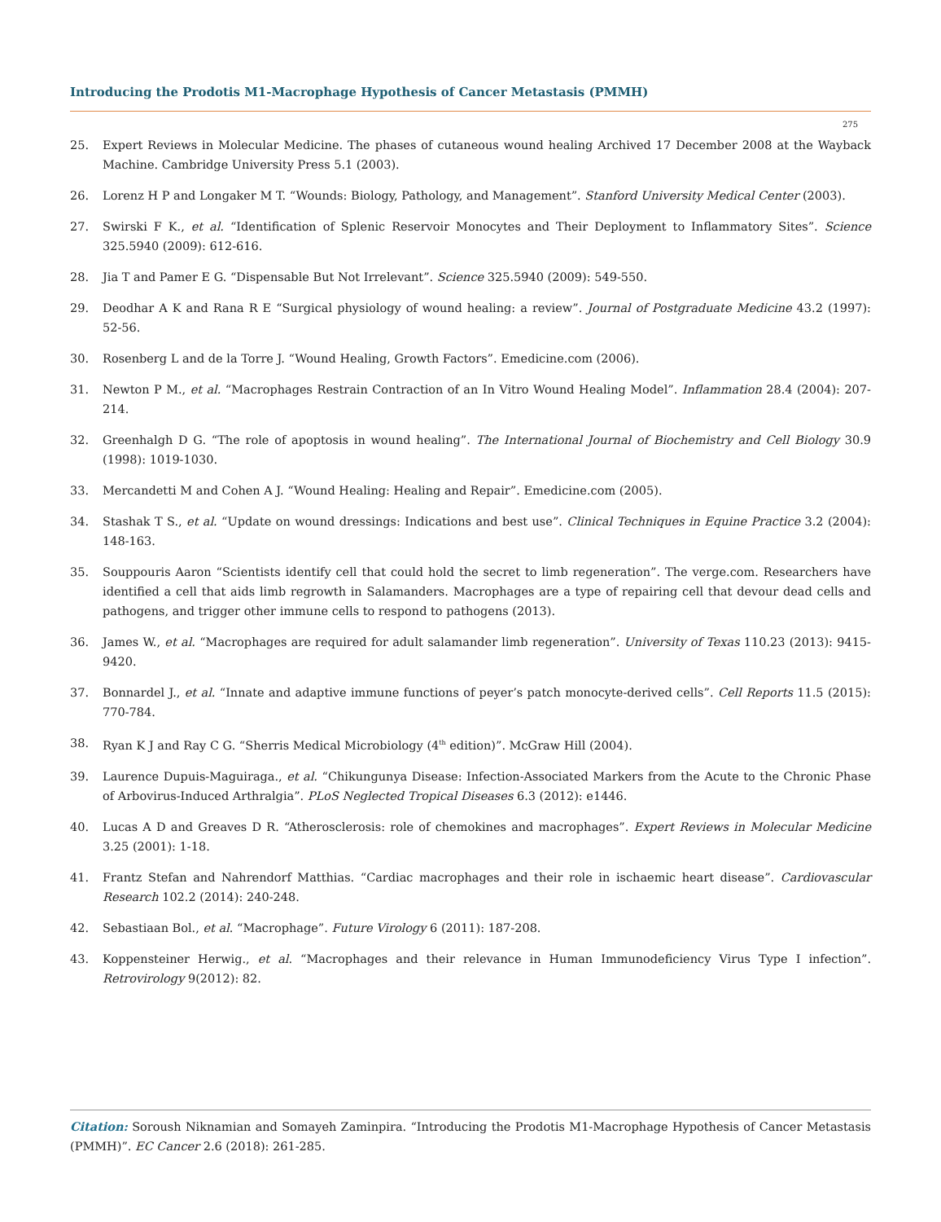Introducing the Prodotis M1-Macrophage Hypothesis of Cancer Metastasis (PMMH)
275
25. Expert Reviews in Molecular Medicine. The phases of cutaneous wound healing Archived 17 December 2008 at the Wayback Machine. Cambridge University Press 5.1 (2003).
26. Lorenz H P and Longaker M T. “Wounds: Biology, Pathology, and Management”. Stanford University Medical Center (2003).
27. Swirski F K., et al. “Identification of Splenic Reservoir Monocytes and Their Deployment to Inflammatory Sites”. Science 325.5940 (2009): 612-616.
28. Jia T and Pamer E G. “Dispensable But Not Irrelevant”. Science 325.5940 (2009): 549-550.
29. Deodhar A K and Rana R E “Surgical physiology of wound healing: a review”. Journal of Postgraduate Medicine 43.2 (1997): 52-56.
30. Rosenberg L and de la Torre J. “Wound Healing, Growth Factors”. Emedicine.com (2006).
31. Newton P M., et al. “Macrophages Restrain Contraction of an In Vitro Wound Healing Model”. Inflammation 28.4 (2004): 207-214.
32. Greenhalgh D G. “The role of apoptosis in wound healing”. The International Journal of Biochemistry and Cell Biology 30.9 (1998): 1019-1030.
33. Mercandetti M and Cohen A J. “Wound Healing: Healing and Repair”. Emedicine.com (2005).
34. Stashak T S., et al. “Update on wound dressings: Indications and best use”. Clinical Techniques in Equine Practice 3.2 (2004): 148-163.
35. Souppouris Aaron “Scientists identify cell that could hold the secret to limb regeneration”. The verge.com. Researchers have identified a cell that aids limb regrowth in Salamanders. Macrophages are a type of repairing cell that devour dead cells and pathogens, and trigger other immune cells to respond to pathogens (2013).
36. James W., et al. “Macrophages are required for adult salamander limb regeneration”. University of Texas 110.23 (2013): 9415-9420.
37. Bonnardel J., et al. “Innate and adaptive immune functions of peyer’s patch monocyte-derived cells”. Cell Reports 11.5 (2015): 770-784.
38. Ryan K J and Ray C G. “Sherris Medical Microbiology (4<sup>th</sup> edition)”. McGraw Hill (2004).
39. Laurence Dupuis-Maguiraga., et al. “Chikungunya Disease: Infection-Associated Markers from the Acute to the Chronic Phase of Arbovirus-Induced Arthralgia”. PLoS Neglected Tropical Diseases 6.3 (2012): e1446.
40. Lucas A D and Greaves D R. “Atherosclerosis: role of chemokines and macrophages”. Expert Reviews in Molecular Medicine 3.25 (2001): 1-18.
41. Frantz Stefan and Nahrendorf Matthias. “Cardiac macrophages and their role in ischaemic heart disease”. Cardiovascular Research 102.2 (2014): 240-248.
42. Sebastiaan Bol., et al. “Macrophage”. Future Virology 6 (2011): 187-208.
43. Koppensteiner Herwig., et al. “Macrophages and their relevance in Human Immunodeficiency Virus Type I infection”. Retrovirology 9(2012): 82.
Citation: Soroush Niknamian and Somayeh Zaminpira. “Introducing the Prodotis M1-Macrophage Hypothesis of Cancer Metastasis (PMMH)”. EC Cancer 2.6 (2018): 261-285.